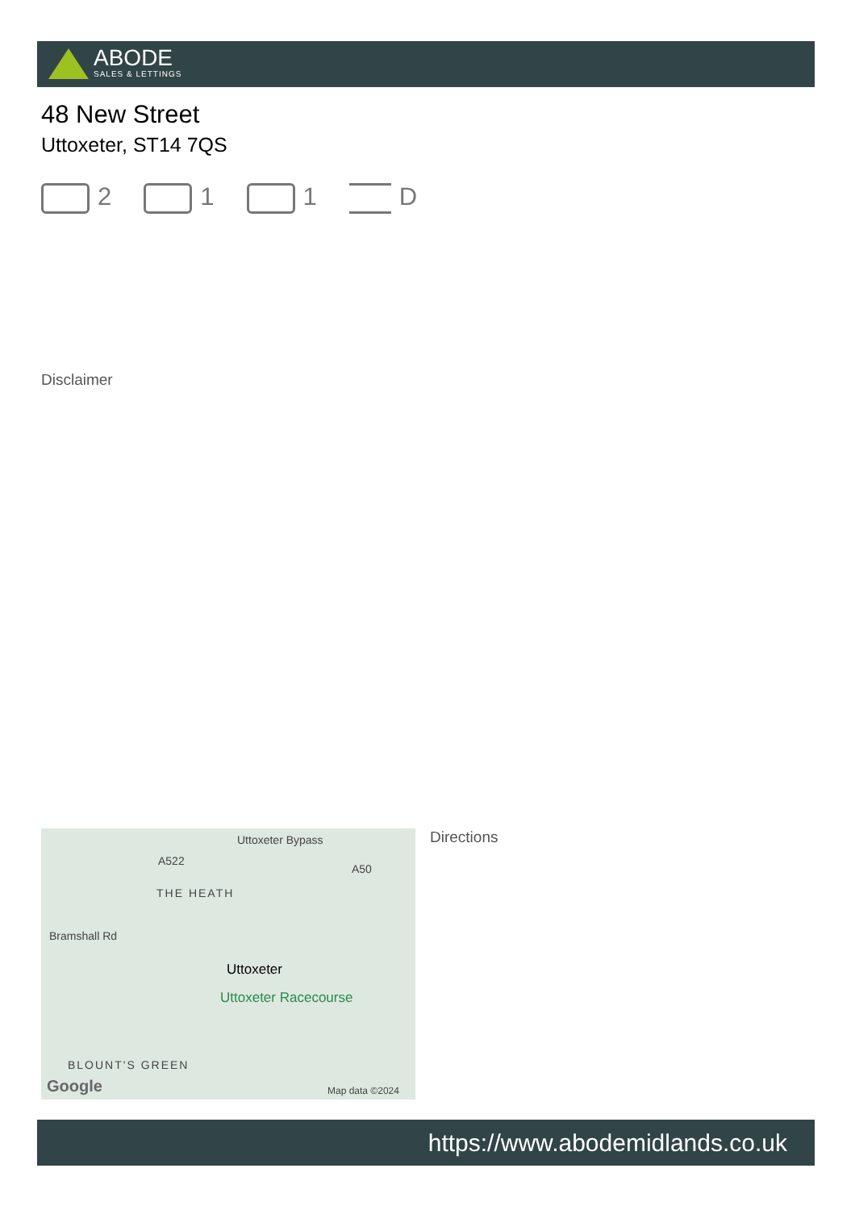ABODE
SALES & LETTINGS
48 New Street
Uttoxeter, ST14 7QS
2 1 1 D
Disclaimer
Uttoxeter Bypass
A522
A50
THE HEATH
Bramshall Rd
Uttoxeter
Uttoxeter Racecourse
BLOUNT'S GREEN
Google Map data ©2024
Directions
https://www.abodemidlands.co.uk